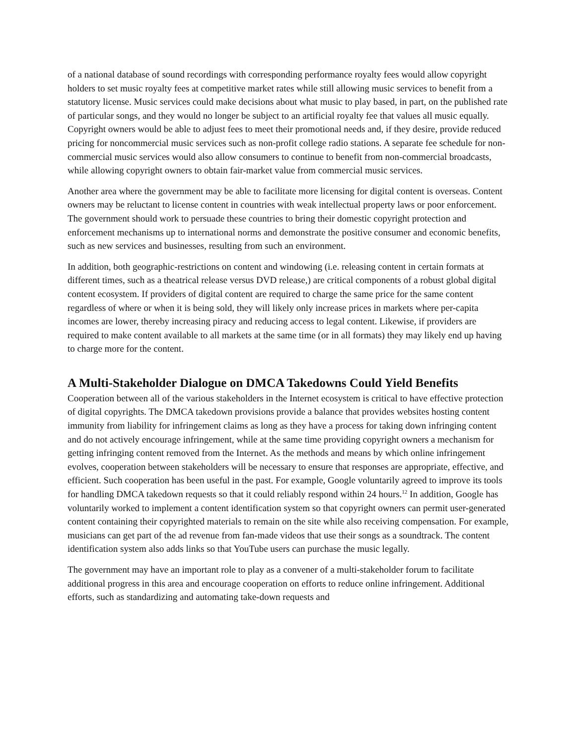of a national database of sound recordings with corresponding performance royalty fees would allow copyright holders to set music royalty fees at competitive market rates while still allowing music services to benefit from a statutory license. Music services could make decisions about what music to play based, in part, on the published rate of particular songs, and they would no longer be subject to an artificial royalty fee that values all music equally. Copyright owners would be able to adjust fees to meet their promotional needs and, if they desire, provide reduced pricing for noncommercial music services such as non-profit college radio stations. A separate fee schedule for non-commercial music services would also allow consumers to continue to benefit from non-commercial broadcasts, while allowing copyright owners to obtain fair-market value from commercial music services.
Another area where the government may be able to facilitate more licensing for digital content is overseas. Content owners may be reluctant to license content in countries with weak intellectual property laws or poor enforcement. The government should work to persuade these countries to bring their domestic copyright protection and enforcement mechanisms up to international norms and demonstrate the positive consumer and economic benefits, such as new services and businesses, resulting from such an environment.
In addition, both geographic-restrictions on content and windowing (i.e. releasing content in certain formats at different times, such as a theatrical release versus DVD release,) are critical components of a robust global digital content ecosystem. If providers of digital content are required to charge the same price for the same content regardless of where or when it is being sold, they will likely only increase prices in markets where per-capita incomes are lower, thereby increasing piracy and reducing access to legal content. Likewise, if providers are required to make content available to all markets at the same time (or in all formats) they may likely end up having to charge more for the content.
A Multi-Stakeholder Dialogue on DMCA Takedowns Could Yield Benefits
Cooperation between all of the various stakeholders in the Internet ecosystem is critical to have effective protection of digital copyrights. The DMCA takedown provisions provide a balance that provides websites hosting content immunity from liability for infringement claims as long as they have a process for taking down infringing content and do not actively encourage infringement, while at the same time providing copyright owners a mechanism for getting infringing content removed from the Internet. As the methods and means by which online infringement evolves, cooperation between stakeholders will be necessary to ensure that responses are appropriate, effective, and efficient. Such cooperation has been useful in the past. For example, Google voluntarily agreed to improve its tools for handling DMCA takedown requests so that it could reliably respond within 24 hours.<sup>12</sup> In addition, Google has voluntarily worked to implement a content identification system so that copyright owners can permit user-generated content containing their copyrighted materials to remain on the site while also receiving compensation. For example, musicians can get part of the ad revenue from fan-made videos that use their songs as a soundtrack. The content identification system also adds links so that YouTube users can purchase the music legally.
The government may have an important role to play as a convener of a multi-stakeholder forum to facilitate additional progress in this area and encourage cooperation on efforts to reduce online infringement. Additional efforts, such as standardizing and automating take-down requests and